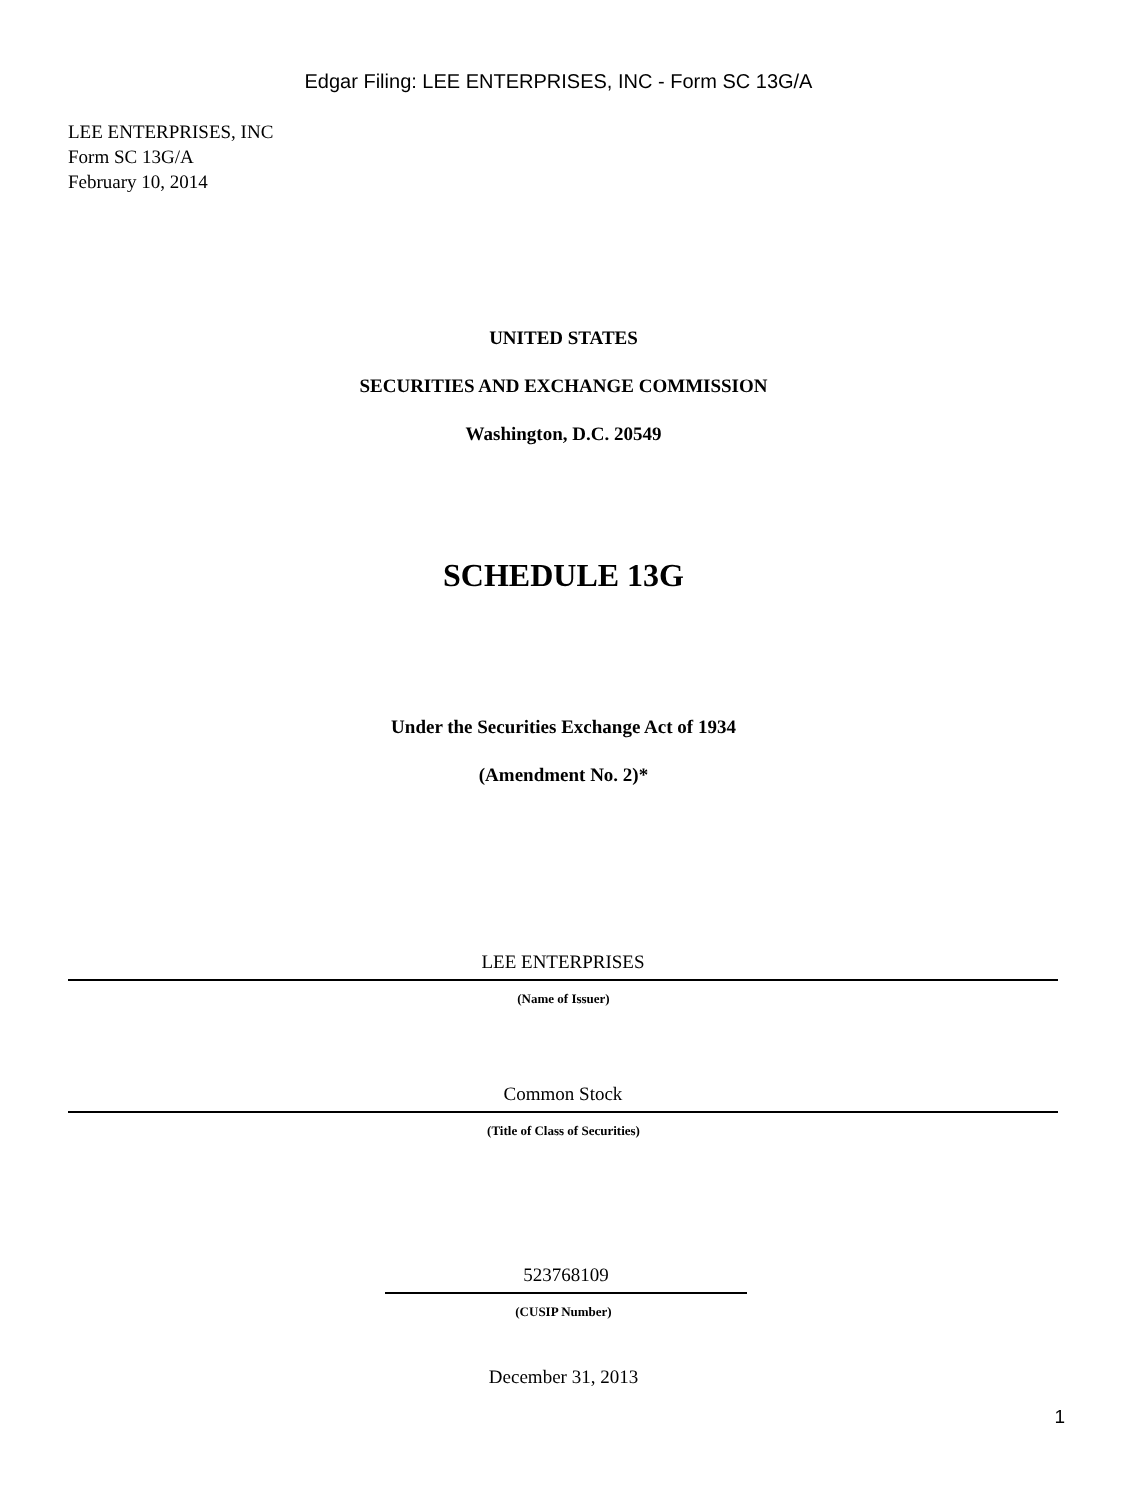Edgar Filing: LEE ENTERPRISES, INC - Form SC 13G/A
LEE ENTERPRISES, INC
Form SC 13G/A
February 10, 2014
UNITED STATES
SECURITIES AND EXCHANGE COMMISSION
Washington, D.C. 20549
SCHEDULE 13G
Under the Securities Exchange Act of 1934
(Amendment No. 2)*
LEE ENTERPRISES
(Name of Issuer)
Common Stock
(Title of Class of Securities)
523768109
(CUSIP Number)
December 31, 2013
1